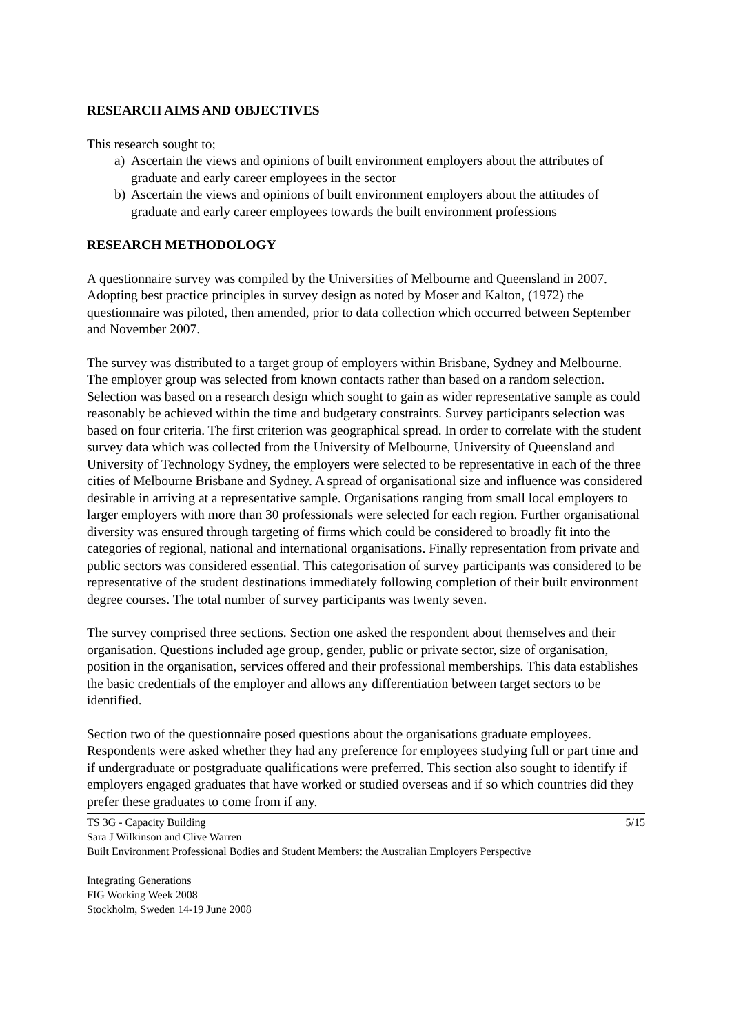RESEARCH AIMS AND OBJECTIVES
This research sought to;
a) Ascertain the views and opinions of built environment employers about the attributes of graduate and early career employees in the sector
b) Ascertain the views and opinions of built environment employers about the attitudes of graduate and early career employees towards the built environment professions
RESEARCH METHODOLOGY
A questionnaire survey was compiled by the Universities of Melbourne and Queensland in 2007. Adopting best practice principles in survey design as noted by Moser and Kalton, (1972) the questionnaire was piloted, then amended, prior to data collection which occurred between September and November 2007.
The survey was distributed to a target group of employers within Brisbane, Sydney and Melbourne. The employer group was selected from known contacts rather than based on a random selection. Selection was based on a research design which sought to gain as wider representative sample as could reasonably be achieved within the time and budgetary constraints. Survey participants selection was based on four criteria. The first criterion was geographical spread. In order to correlate with the student survey data which was collected from the University of Melbourne, University of Queensland and University of Technology Sydney, the employers were selected to be representative in each of the three cities of Melbourne Brisbane and Sydney. A spread of organisational size and influence was considered desirable in arriving at a representative sample. Organisations ranging from small local employers to larger employers with more than 30 professionals were selected for each region. Further organisational diversity was ensured through targeting of firms which could be considered to broadly fit into the categories of regional, national and international organisations. Finally representation from private and public sectors was considered essential. This categorisation of survey participants was considered to be representative of the student destinations immediately following completion of their built environment degree courses. The total number of survey participants was twenty seven.
The survey comprised three sections. Section one asked the respondent about themselves and their organisation. Questions included age group, gender, public or private sector, size of organisation, position in the organisation, services offered and their professional memberships. This data establishes the basic credentials of the employer and allows any differentiation between target sectors to be identified.
Section two of the questionnaire posed questions about the organisations graduate employees. Respondents were asked whether they had any preference for employees studying full or part time and if undergraduate or postgraduate qualifications were preferred. This section also sought to identify if employers engaged graduates that have worked or studied overseas and if so which countries did they prefer these graduates to come from if any.
TS 3G - Capacity Building 5/15
Sara J Wilkinson and Clive Warren
Built Environment Professional Bodies and Student Members: the Australian Employers Perspective
Integrating Generations
FIG Working Week 2008
Stockholm, Sweden 14-19 June 2008